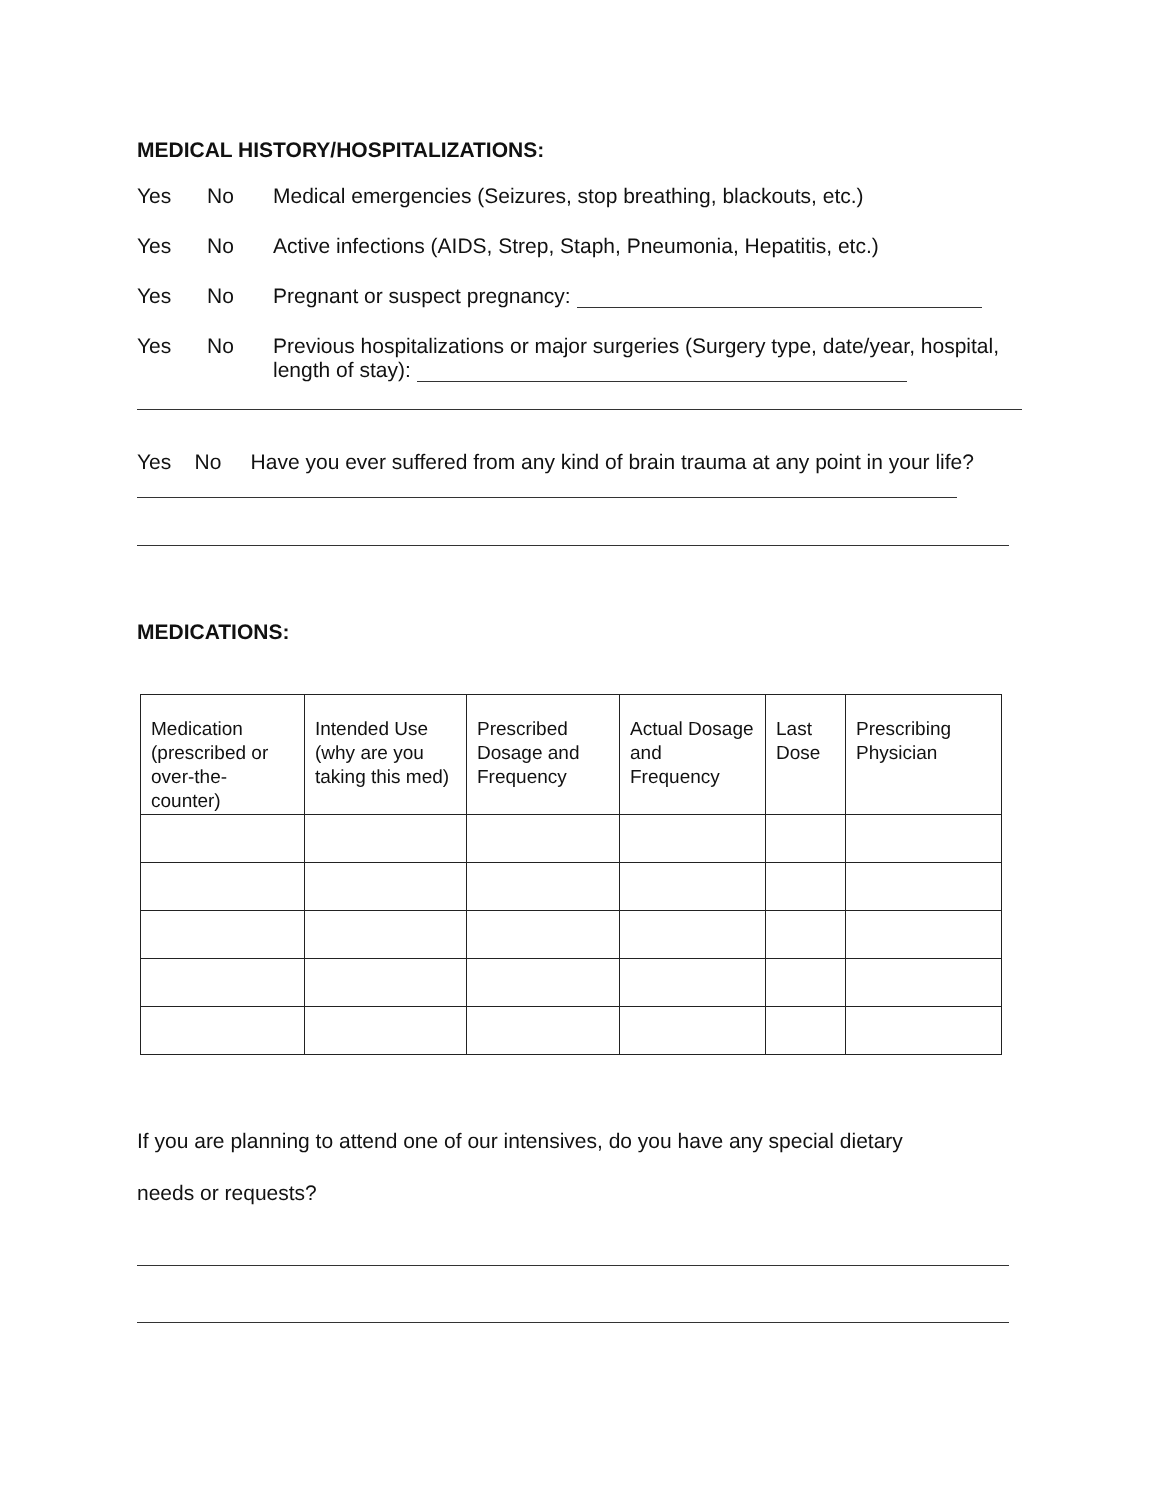MEDICAL HISTORY/HOSPITALIZATIONS:
Yes No Medical emergencies (Seizures, stop breathing, blackouts, etc.)
Yes No Active infections (AIDS, Strep, Staph, Pneumonia, Hepatitis, etc.)
Yes No Pregnant or suspect pregnancy:
Yes No Previous hospitalizations or major surgeries (Surgery type, date/year, hospital, length of stay):
Yes No Have you ever suffered from any kind of brain trauma at any point in your life?
MEDICATIONS:
| Medication (prescribed or over-the-counter) | Intended Use (why are you taking this med) | Prescribed Dosage and Frequency | Actual Dosage and Frequency | Last Dose | Prescribing Physician |
| --- | --- | --- | --- | --- | --- |
If you are planning to attend one of our intensives, do you have any special dietary
needs or requests?